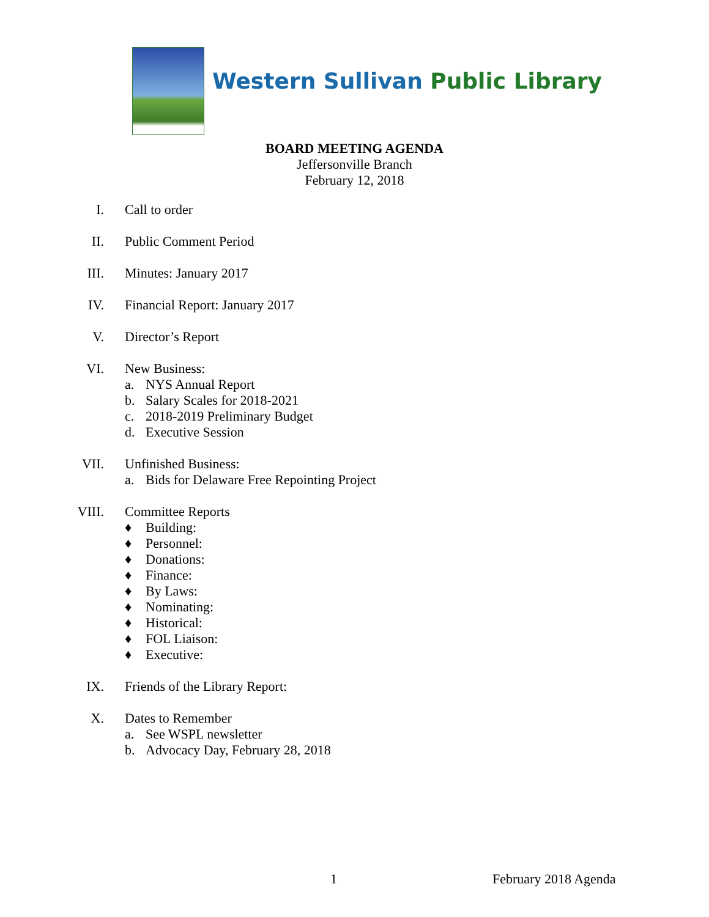Western Sullivan Public Library
BOARD MEETING AGENDA
Jeffersonville Branch
February 12, 2018
I. Call to order
II. Public Comment Period
III. Minutes: January 2017
IV. Financial Report: January 2017
V. Director’s Report
VI. New Business:
a. NYS Annual Report
b. Salary Scales for 2018-2021
c. 2018-2019 Preliminary Budget
d. Executive Session
VII. Unfinished Business:
a. Bids for Delaware Free Repointing Project
VIII. Committee Reports
♦ Building:
♦ Personnel:
♦ Donations:
♦ Finance:
♦ By Laws:
♦ Nominating:
♦ Historical:
♦ FOL Liaison:
♦ Executive:
IX. Friends of the Library Report:
X. Dates to Remember
a. See WSPL newsletter
b. Advocacy Day, February 28, 2018
1 February 2018 Agenda